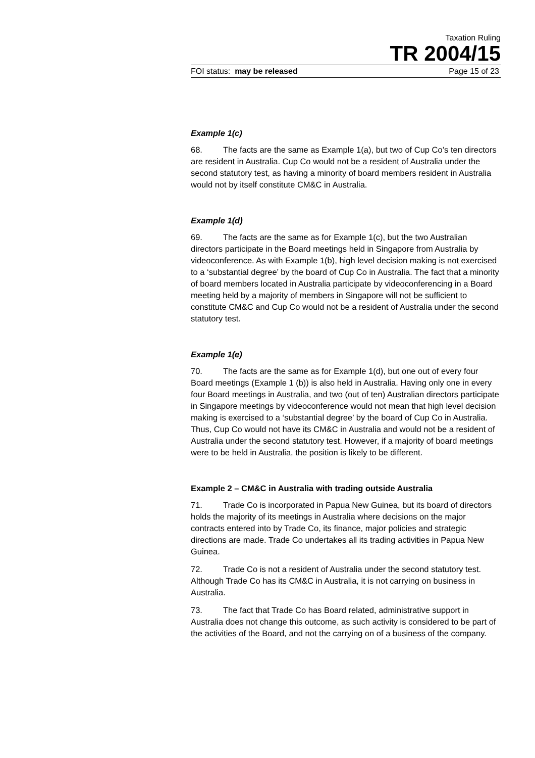Taxation Ruling
TR 2004/15
FOI status: may be released Page 15 of 23
Example 1(c)
68. The facts are the same as Example 1(a), but two of Cup Co’s ten directors are resident in Australia. Cup Co would not be a resident of Australia under the second statutory test, as having a minority of board members resident in Australia would not by itself constitute CM&C in Australia.
Example 1(d)
69. The facts are the same as for Example 1(c), but the two Australian directors participate in the Board meetings held in Singapore from Australia by videoconference. As with Example 1(b), high level decision making is not exercised to a ‘substantial degree’ by the board of Cup Co in Australia. The fact that a minority of board members located in Australia participate by videoconferencing in a Board meeting held by a majority of members in Singapore will not be sufficient to constitute CM&C and Cup Co would not be a resident of Australia under the second statutory test.
Example 1(e)
70. The facts are the same as for Example 1(d), but one out of every four Board meetings (Example 1 (b)) is also held in Australia. Having only one in every four Board meetings in Australia, and two (out of ten) Australian directors participate in Singapore meetings by videoconference would not mean that high level decision making is exercised to a ‘substantial degree’ by the board of Cup Co in Australia. Thus, Cup Co would not have its CM&C in Australia and would not be a resident of Australia under the second statutory test. However, if a majority of board meetings were to be held in Australia, the position is likely to be different.
Example 2 – CM&C in Australia with trading outside Australia
71. Trade Co is incorporated in Papua New Guinea, but its board of directors holds the majority of its meetings in Australia where decisions on the major contracts entered into by Trade Co, its finance, major policies and strategic directions are made. Trade Co undertakes all its trading activities in Papua New Guinea.
72. Trade Co is not a resident of Australia under the second statutory test. Although Trade Co has its CM&C in Australia, it is not carrying on business in Australia.
73. The fact that Trade Co has Board related, administrative support in Australia does not change this outcome, as such activity is considered to be part of the activities of the Board, and not the carrying on of a business of the company.